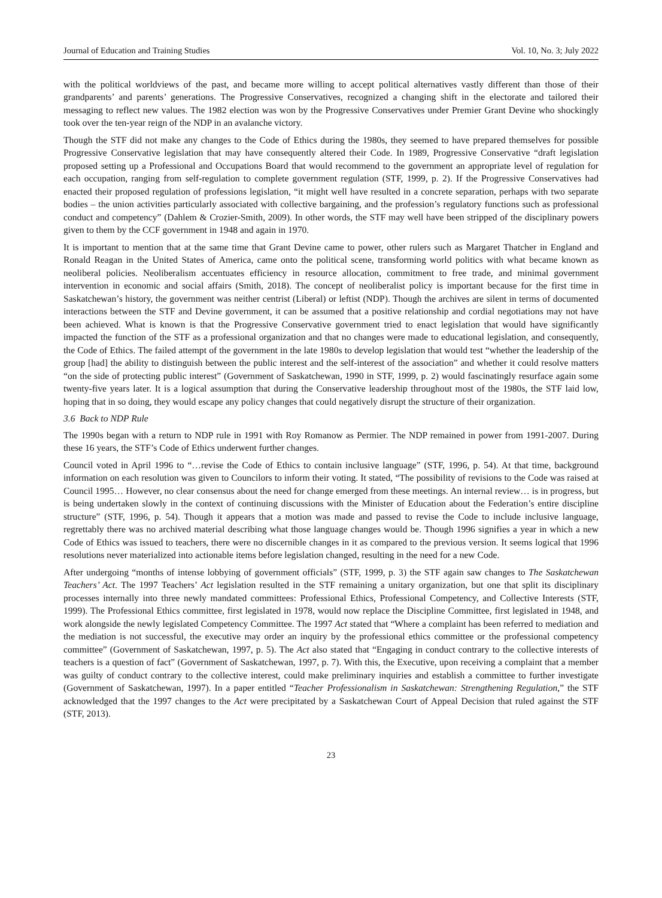Journal of Education and Training Studies Vol. 10, No. 3; July 2022
with the political worldviews of the past, and became more willing to accept political alternatives vastly different than those of their grandparents’ and parents’ generations. The Progressive Conservatives, recognized a changing shift in the electorate and tailored their messaging to reflect new values. The 1982 election was won by the Progressive Conservatives under Premier Grant Devine who shockingly took over the ten-year reign of the NDP in an avalanche victory.
Though the STF did not make any changes to the Code of Ethics during the 1980s, they seemed to have prepared themselves for possible Progressive Conservative legislation that may have consequently altered their Code. In 1989, Progressive Conservative “draft legislation proposed setting up a Professional and Occupations Board that would recommend to the government an appropriate level of regulation for each occupation, ranging from self-regulation to complete government regulation (STF, 1999, p. 2). If the Progressive Conservatives had enacted their proposed regulation of professions legislation, “it might well have resulted in a concrete separation, perhaps with two separate bodies – the union activities particularly associated with collective bargaining, and the profession’s regulatory functions such as professional conduct and competency” (Dahlem & Crozier-Smith, 2009). In other words, the STF may well have been stripped of the disciplinary powers given to them by the CCF government in 1948 and again in 1970.
It is important to mention that at the same time that Grant Devine came to power, other rulers such as Margaret Thatcher in England and Ronald Reagan in the United States of America, came onto the political scene, transforming world politics with what became known as neoliberal policies. Neoliberalism accentuates efficiency in resource allocation, commitment to free trade, and minimal government intervention in economic and social affairs (Smith, 2018). The concept of neoliberalist policy is important because for the first time in Saskatchewan’s history, the government was neither centrist (Liberal) or leftist (NDP). Though the archives are silent in terms of documented interactions between the STF and Devine government, it can be assumed that a positive relationship and cordial negotiations may not have been achieved. What is known is that the Progressive Conservative government tried to enact legislation that would have significantly impacted the function of the STF as a professional organization and that no changes were made to educational legislation, and consequently, the Code of Ethics. The failed attempt of the government in the late 1980s to develop legislation that would test “whether the leadership of the group [had] the ability to distinguish between the public interest and the self-interest of the association” and whether it could resolve matters “on the side of protecting public interest” (Government of Saskatchewan, 1990 in STF, 1999, p. 2) would fascinatingly resurface again some twenty-five years later. It is a logical assumption that during the Conservative leadership throughout most of the 1980s, the STF laid low, hoping that in so doing, they would escape any policy changes that could negatively disrupt the structure of their organization.
3.6 Back to NDP Rule
The 1990s began with a return to NDP rule in 1991 with Roy Romanow as Permier. The NDP remained in power from 1991-2007. During these 16 years, the STF’s Code of Ethics underwent further changes.
Council voted in April 1996 to “…revise the Code of Ethics to contain inclusive language” (STF, 1996, p. 54). At that time, background information on each resolution was given to Councilors to inform their voting. It stated, “The possibility of revisions to the Code was raised at Council 1995… However, no clear consensus about the need for change emerged from these meetings. An internal review… is in progress, but is being undertaken slowly in the context of continuing discussions with the Minister of Education about the Federation’s entire discipline structure” (STF, 1996, p. 54). Though it appears that a motion was made and passed to revise the Code to include inclusive language, regrettably there was no archived material describing what those language changes would be. Though 1996 signifies a year in which a new Code of Ethics was issued to teachers, there were no discernible changes in it as compared to the previous version. It seems logical that 1996 resolutions never materialized into actionable items before legislation changed, resulting in the need for a new Code.
After undergoing “months of intense lobbying of government officials” (STF, 1999, p. 3) the STF again saw changes to The Saskatchewan Teachers’ Act. The 1997 Teachers’ Act legislation resulted in the STF remaining a unitary organization, but one that split its disciplinary processes internally into three newly mandated committees: Professional Ethics, Professional Competency, and Collective Interests (STF, 1999). The Professional Ethics committee, first legislated in 1978, would now replace the Discipline Committee, first legislated in 1948, and work alongside the newly legislated Competency Committee. The 1997 Act stated that “Where a complaint has been referred to mediation and the mediation is not successful, the executive may order an inquiry by the professional ethics committee or the professional competency committee” (Government of Saskatchewan, 1997, p. 5). The Act also stated that “Engaging in conduct contrary to the collective interests of teachers is a question of fact” (Government of Saskatchewan, 1997, p. 7). With this, the Executive, upon receiving a complaint that a member was guilty of conduct contrary to the collective interest, could make preliminary inquiries and establish a committee to further investigate (Government of Saskatchewan, 1997). In a paper entitled “Teacher Professionalism in Saskatchewan: Strengthening Regulation,” the STF acknowledged that the 1997 changes to the Act were precipitated by a Saskatchewan Court of Appeal Decision that ruled against the STF (STF, 2013).
23